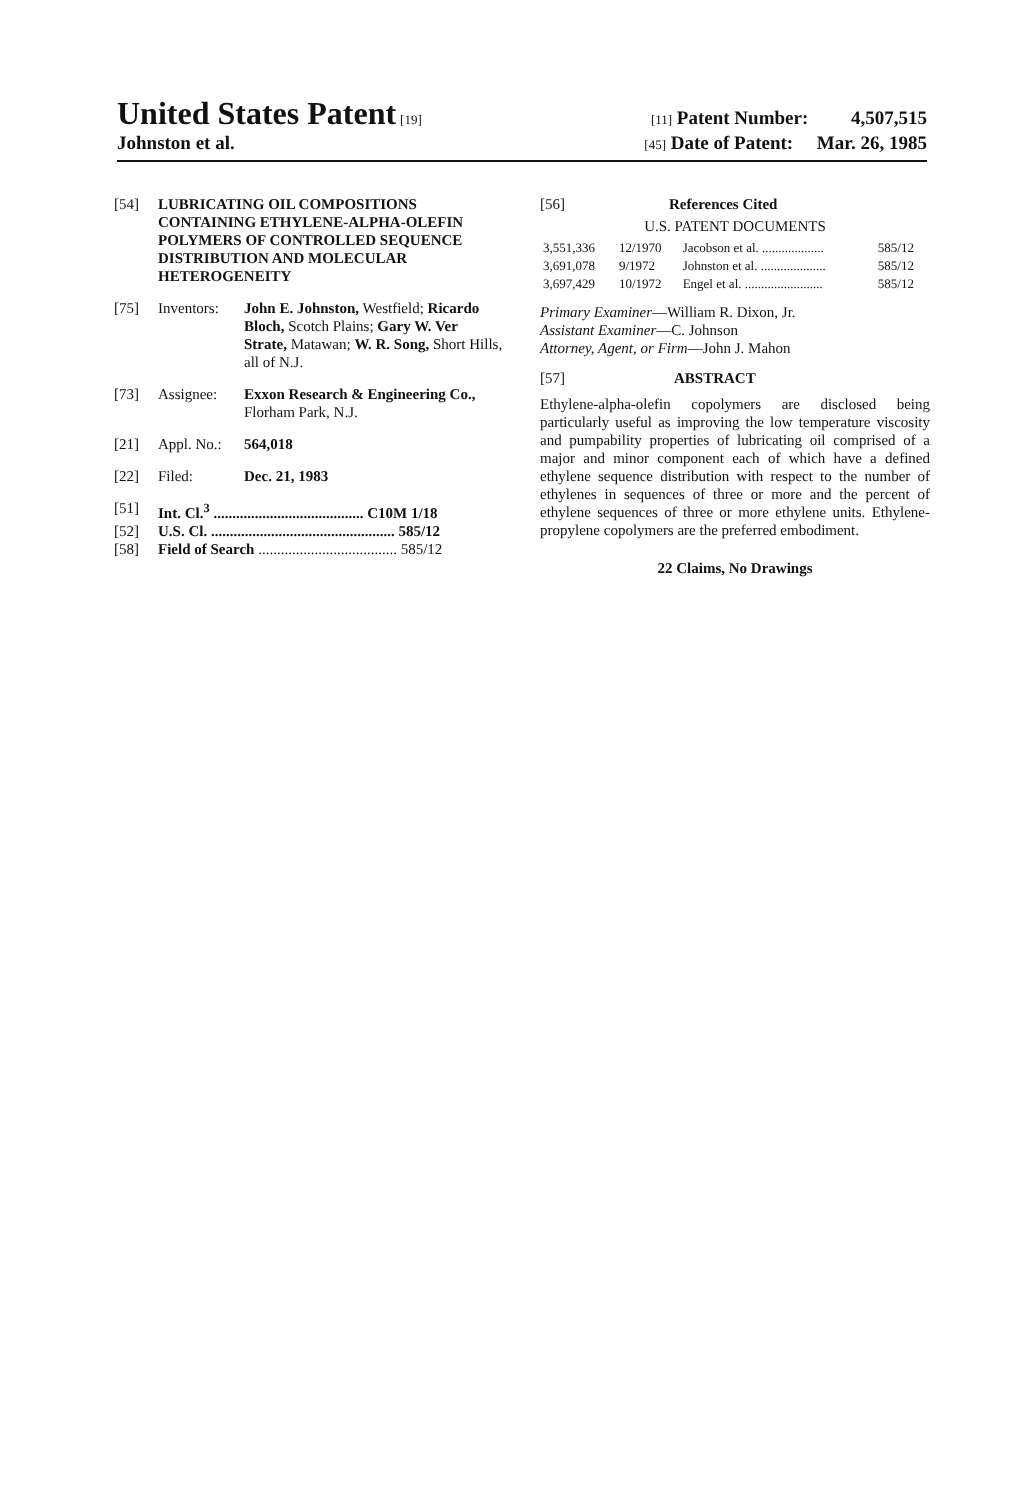United States Patent [19] [11] Patent Number: 4,507,515
Johnston et al. [45] Date of Patent: Mar. 26, 1985
[54] LUBRICATING OIL COMPOSITIONS CONTAINING ETHYLENE-ALPHA-OLEFIN POLYMERS OF CONTROLLED SEQUENCE DISTRIBUTION AND MOLECULAR HETEROGENEITY
[75] Inventors: John E. Johnston, Westfield; Ricardo Bloch, Scotch Plains; Gary W. Ver Strate, Matawan; W. R. Song, Short Hills, all of N.J.
[73] Assignee: Exxon Research & Engineering Co., Florham Park, N.J.
[21] Appl. No.: 564,018
[22] Filed: Dec. 21, 1983
[51] Int. Cl.<sup>3</sup> ........................................ C10M 1/18
[52] U.S. Cl. ................................................. 585/12
[58] Field of Search ..................................... 585/12
[56] References Cited
U.S. PATENT DOCUMENTS
| 3,551,336 | 12/1970 | Jacobson et al. ................... | 585/12 |
| 3,691,078 | 9/1972 | Johnston et al. .................... | 585/12 |
| 3,697,429 | 10/1972 | Engel et al. ........................ | 585/12 |
Primary Examiner—William R. Dixon, Jr.
Assistant Examiner—C. Johnson
Attorney, Agent, or Firm—John J. Mahon
[57] ABSTRACT
Ethylene-alpha-olefin copolymers are disclosed being particularly useful as improving the low temperature viscosity and pumpability properties of lubricating oil comprised of a major and minor component each of which have a defined ethylene sequence distribution with respect to the number of ethylenes in sequences of three or more and the percent of ethylene sequences of three or more ethylene units. Ethylene-propylene copolymers are the preferred embodiment.
22 Claims, No Drawings